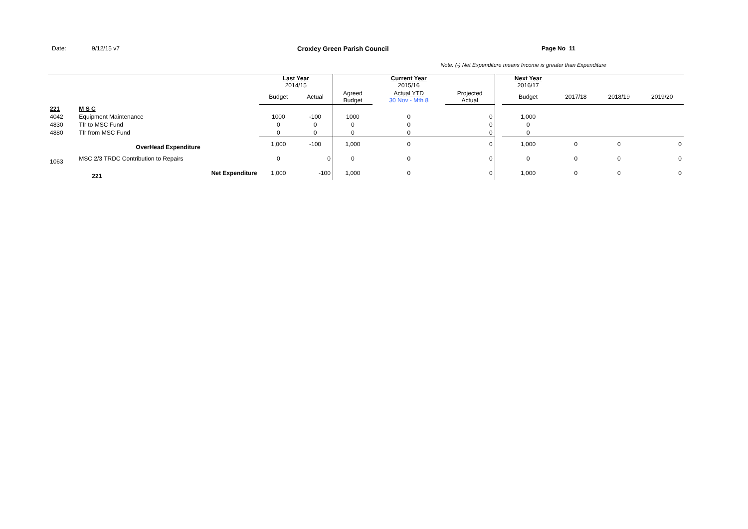Date: 9/12/15 v7 Croxley Green Parish Council Page No 11
Note: (-) Net Expenditure means Income is greater than Expenditure
| | | | Last Year 2014/15 | | | Current Year 2015/16 | | | Next Year 2016/17 | | | |
| --- | --- | --- | --- | --- | --- | --- | --- | --- | --- | --- | --- | --- |
| | | | Budget | Actual | Agreed Budget | Actual YTD 30 Nov - Mth 8 | Projected Actual | | Budget | 2017/18 | 2018/19 | 2019/20 |
| 221 | M S C | | | | | | | | | | | |
| 4042 | Equipment Maintenance | | 1000 | -100 | 1000 | 0 | 0 | | 1,000 | | | |
| 4830 | Tfr to MSC Fund | | 0 | 0 | 0 | 0 | 0 | | 0 | | | |
| 4880 | Tfr from MSC Fund | | 0 | 0 | 0 | 0 | 0 | | 0 | | | |
| | OverHead Expenditure | | 1,000 | -100 | 1,000 | 0 | 0 | | 1,000 | 0 | 0 | 0 |
| 1063 | MSC 2/3 TRDC Contribution to Repairs | | 0 | 0 | 0 | 0 | 0 | | 0 | 0 | 0 | 0 |
| | 221 | Net Expenditure | 1,000 | -100 | 1,000 | 0 | 0 | | 1,000 | 0 | 0 | 0 |